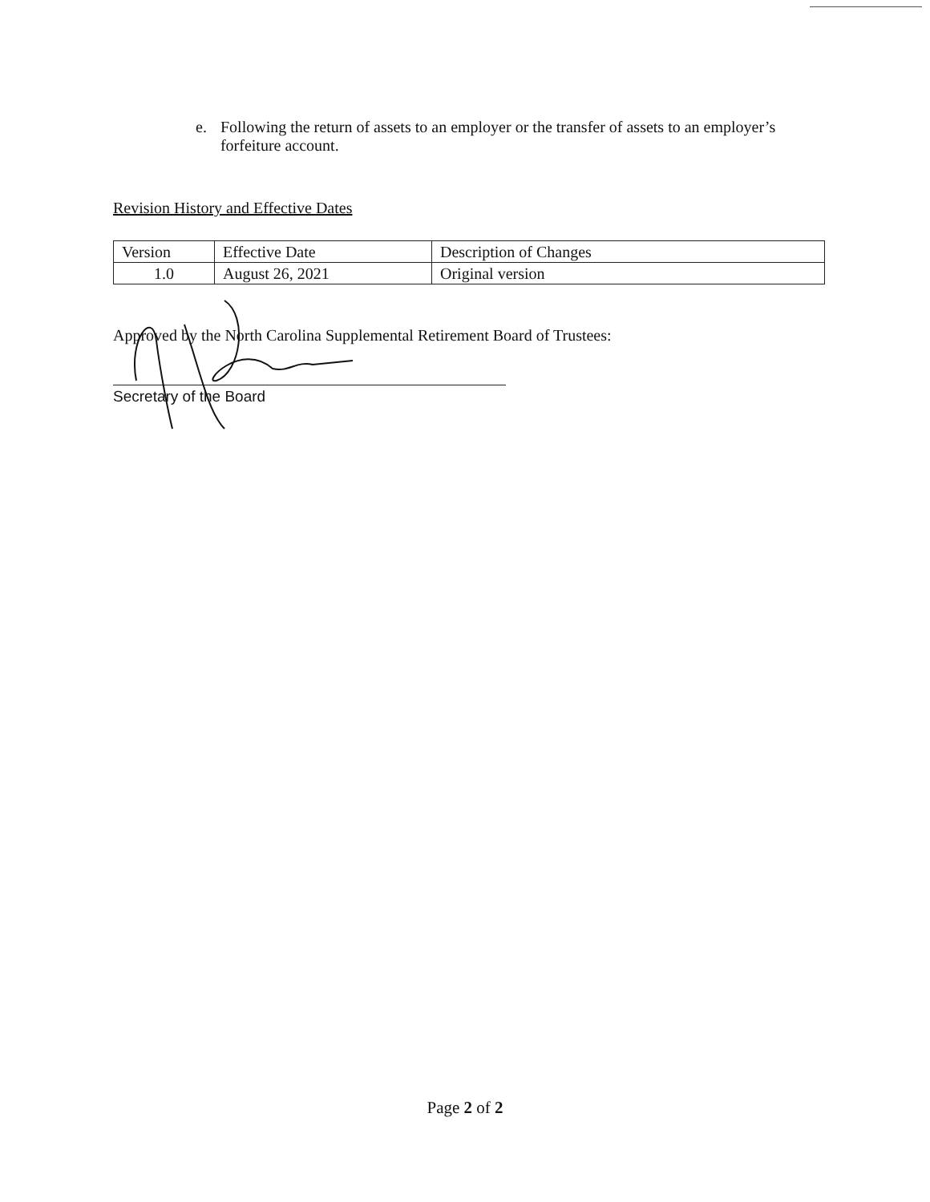e. Following the return of assets to an employer or the transfer of assets to an employer’s forfeiture account.
Revision History and Effective Dates
| Version | Effective Date | Description of Changes |
| 1.0 | August 26, 2021 | Original version |
Approved by the North Carolina Supplemental Retirement Board of Trustees:
Secretary of the Board
Page 2 of 2